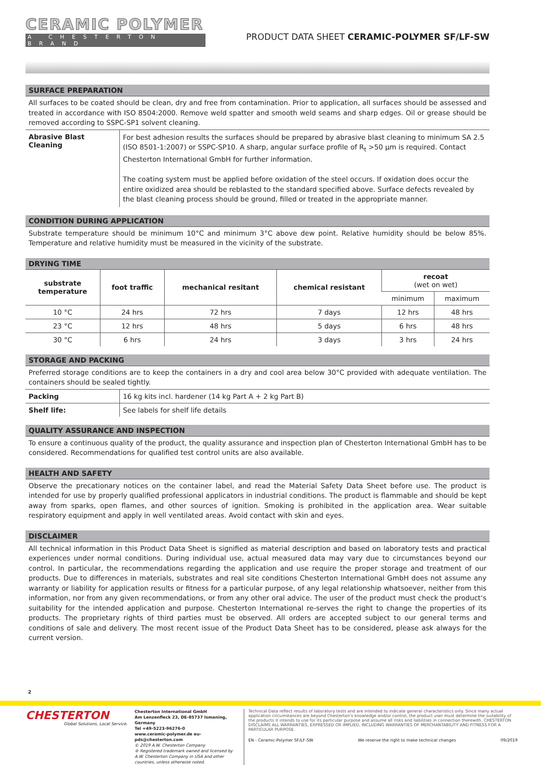CERAMIC POLYMER
A CHESTERTON BRAND
PRODUCT DATA SHEET CERAMIC-POLYMER SF/LF-SW
SURFACE PREPARATION
All surfaces to be coated should be clean, dry and free from contamination. Prior to application, all surfaces should be assessed and treated in accordance with ISO 8504:2000. Remove weld spatter and smooth weld seams and sharp edges. Oil or grease should be removed according to SSPC-SP1 solvent cleaning.
| Abrasive Blast Cleaning | For best adhesion results the surfaces should be prepared by abrasive blast cleaning to minimum SA 2.5 (ISO 8501-1:2007) or SSPC-SP10. A sharp, angular surface profile of R<sub>t</sub> >50 µm is required. Contact Chesterton International GmbH for further information. The coating system must be applied before oxidation of the steel occurs. If oxidation does occur the entire oxidized area should be reblasted to the standard specified above. Surface defects revealed by the blast cleaning process should be ground, filled or treated in the appropriate manner. |
CONDITION DURING APPLICATION
Substrate temperature should be minimum 10°C and minimum 3°C above dew point. Relative humidity should be below 85%. Temperature and relative humidity must be measured in the vicinity of the substrate.
DRYING TIME
| substrate temperature | foot traffic | mechanical resitant | chemical resistant | recoat (wet on wet) | |
| --- | --- | --- | --- | --- | --- |
| | | | | minimum | maximum |
| 10 °C | 24 hrs | 72 hrs | 7 days | 12 hrs | 48 hrs |
| 23 °C | 12 hrs | 48 hrs | 5 days | 6 hrs | 48 hrs |
| 30 °C | 6 hrs | 24 hrs | 3 days | 3 hrs | 24 hrs |
STORAGE AND PACKING
Preferred storage conditions are to keep the containers in a dry and cool area below 30°C provided with adequate ventilation. The containers should be sealed tightly.
| Packing | 16 kg kits incl. hardener (14 kg Part A + 2 kg Part B) |
| Shelf life: | See labels for shelf life details |
QUALITY ASSURANCE AND INSPECTION
To ensure a continuous quality of the product, the quality assurance and inspection plan of Chesterton International GmbH has to be considered. Recommendations for qualified test control units are also available.
HEALTH AND SAFETY
Observe the precationary notices on the container label, and read the Material Safety Data Sheet before use. The product is intended for use by properly qualified professional applicators in industrial conditions. The product is flammable and should be kept away from sparks, open flames, and other sources of ignition. Smoking is prohibited in the application area. Wear suitable respiratory equipment and apply in well ventilated areas. Avoid contact with skin and eyes.
DISCLAIMER
All technical information in this Product Data Sheet is signified as material description and based on laboratory tests and practical experiences under normal conditions. During individual use, actual measured data may vary due to circumstances beyond our control. In particular, the recommendations regarding the application and use require the proper storage and treatment of our products. Due to differences in materials, substrates and real site conditions Chesterton International GmbH does not assume any warranty or liability for application results or fitness for a particular purpose, of any legal relationship whatsoever, neither from this information, nor from any given recommendations, or from any other oral advice. The user of the product must check the product‘s suitability for the intended application and purpose. Chesterton International re-serves the right to change the properties of its products. The proprietary rights of third parties must be observed. All orders are accepted subject to our general terms and conditions of sale and delivery. The most recent issue of the Product Data Sheet has to be considered, please ask always for the current version.
2
CHESTERTON
Global Solutions, Local Service.
Chesterton International GmbH
Am Lenzenfleck 23, DE-85737 Ismaning, Germany
Tel +49-5223-96276-0
www.ceramic-polymer.de eu-pds@chesterton.com
© 2019 A.W. Chesterton Company
® Registered trademark owned and licensed by A.W. Chesterton Company in USA and other countries, unless otherwise noted.
Technical Data reflect results of laboratory tests and are intended to indicate general characteristics only. Since many actual application circumstances are beyond Chesterton's knowledge and/or control, the product user must determine the suitability of the products it intends to use for its particular purpose and assume all risks and liabilities in connection therewith. CHESTERTON DISCLAIMS ALL WARRANTIES, EXPRESSED OR IMPLIED, INCLUDING WARRANTIES OF MERCHANTABILITY AND FITNESS FOR A PARTICULAR PURPOSE.
EN - Ceramic-Polymer SF/LF-SW We reserve the right to make technical changes 09/2019